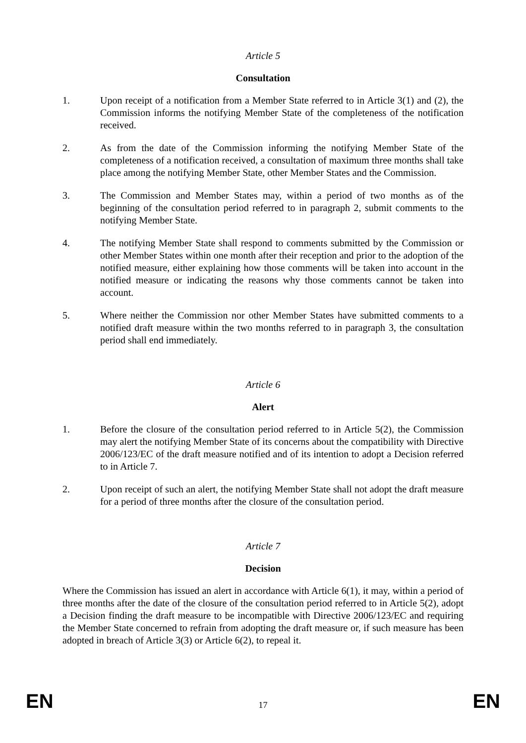Article 5
Consultation
1. Upon receipt of a notification from a Member State referred to in Article 3(1) and (2), the Commission informs the notifying Member State of the completeness of the notification received.
2. As from the date of the Commission informing the notifying Member State of the completeness of a notification received, a consultation of maximum three months shall take place among the notifying Member State, other Member States and the Commission.
3. The Commission and Member States may, within a period of two months as of the beginning of the consultation period referred to in paragraph 2, submit comments to the notifying Member State.
4. The notifying Member State shall respond to comments submitted by the Commission or other Member States within one month after their reception and prior to the adoption of the notified measure, either explaining how those comments will be taken into account in the notified measure or indicating the reasons why those comments cannot be taken into account.
5. Where neither the Commission nor other Member States have submitted comments to a notified draft measure within the two months referred to in paragraph 3, the consultation period shall end immediately.
Article 6
Alert
1. Before the closure of the consultation period referred to in Article 5(2), the Commission may alert the notifying Member State of its concerns about the compatibility with Directive 2006/123/EC of the draft measure notified and of its intention to adopt a Decision referred to in Article 7.
2. Upon receipt of such an alert, the notifying Member State shall not adopt the draft measure for a period of three months after the closure of the consultation period.
Article 7
Decision
Where the Commission has issued an alert in accordance with Article 6(1), it may, within a period of three months after the date of the closure of the consultation period referred to in Article 5(2), adopt a Decision finding the draft measure to be incompatible with Directive 2006/123/EC and requiring the Member State concerned to refrain from adopting the draft measure or, if such measure has been adopted in breach of Article 3(3) or Article 6(2), to repeal it.
EN 17 EN